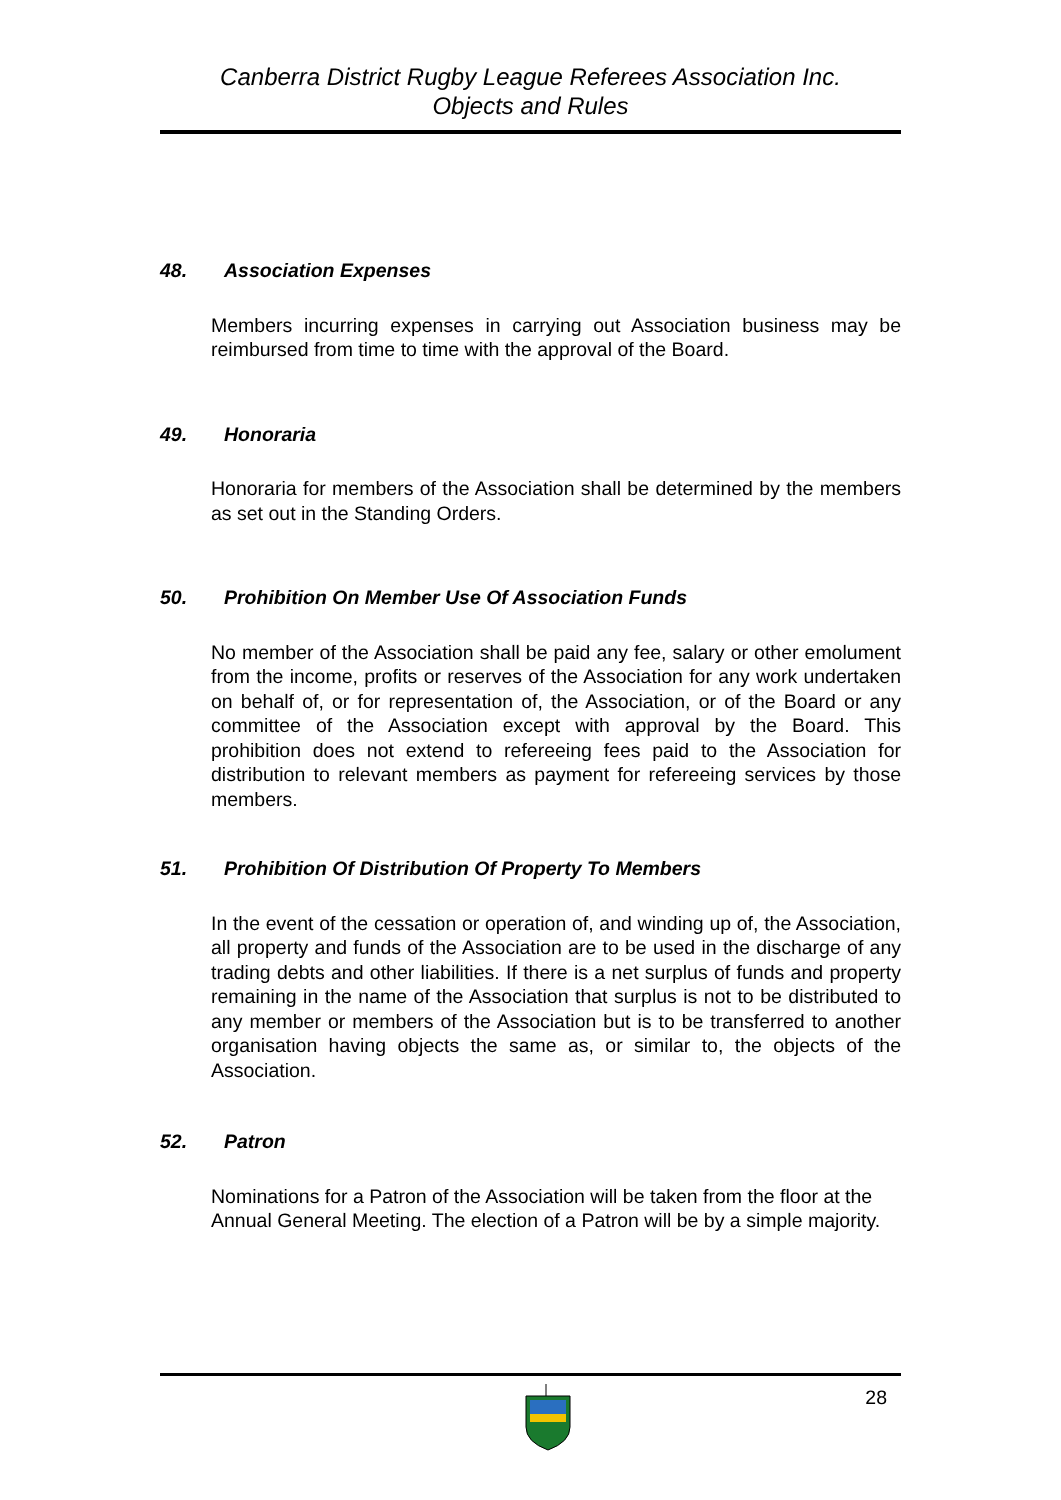Canberra District Rugby League Referees Association Inc.
Objects and Rules
48. Association Expenses
Members incurring expenses in carrying out Association business may be reimbursed from time to time with the approval of the Board.
49. Honoraria
Honoraria for members of the Association shall be determined by the members as set out in the Standing Orders.
50. Prohibition On Member Use Of Association Funds
No member of the Association shall be paid any fee, salary or other emolument from the income, profits or reserves of the Association for any work undertaken on behalf of, or for representation of, the Association, or of the Board or any committee of the Association except with approval by the Board. This prohibition does not extend to refereeing fees paid to the Association for distribution to relevant members as payment for refereeing services by those members.
51. Prohibition Of Distribution Of Property To Members
In the event of the cessation or operation of, and winding up of, the Association, all property and funds of the Association are to be used in the discharge of any trading debts and other liabilities. If there is a net surplus of funds and property remaining in the name of the Association that surplus is not to be distributed to any member or members of the Association but is to be transferred to another organisation having objects the same as, or similar to, the objects of the Association.
52. Patron
Nominations for a Patron of the Association will be taken from the floor at the Annual General Meeting. The election of a Patron will be by a simple majority.
28